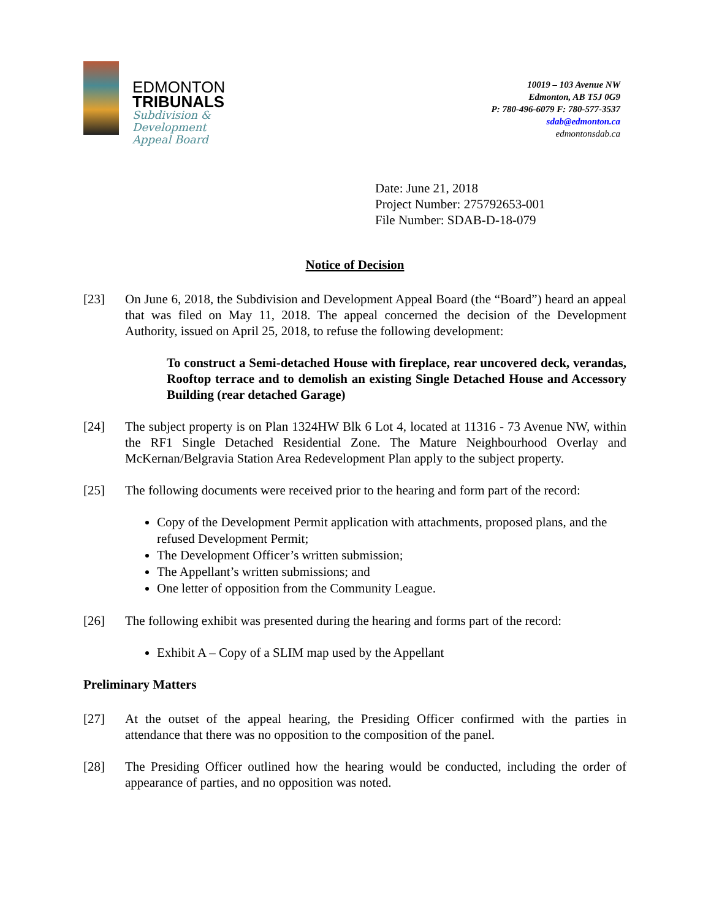EDMONTON
TRIBUNALS
Subdivision &
Development
Appeal Board
10019 – 103 Avenue NW
Edmonton, AB T5J 0G9
P: 780-496-6079 F: 780-577-3537
sdab@edmonton.ca
edmontonsdab.ca
Date: June 21, 2018
Project Number: 275792653-001
File Number: SDAB-D-18-079
Notice of Decision
[23] On June 6, 2018, the Subdivision and Development Appeal Board (the “Board”) heard an appeal that was filed on May 11, 2018. The appeal concerned the decision of the Development Authority, issued on April 25, 2018, to refuse the following development:
To construct a Semi-detached House with fireplace, rear uncovered deck, verandas, Rooftop terrace and to demolish an existing Single Detached House and Accessory Building (rear detached Garage)
[24] The subject property is on Plan 1324HW Blk 6 Lot 4, located at 11316 - 73 Avenue NW, within the RF1 Single Detached Residential Zone. The Mature Neighbourhood Overlay and McKernan/Belgravia Station Area Redevelopment Plan apply to the subject property.
[25] The following documents were received prior to the hearing and form part of the record:
Copy of the Development Permit application with attachments, proposed plans, and the refused Development Permit;
The Development Officer’s written submission;
The Appellant’s written submissions; and
One letter of opposition from the Community League.
[26] The following exhibit was presented during the hearing and forms part of the record:
Exhibit A – Copy of a SLIM map used by the Appellant
Preliminary Matters
[27] At the outset of the appeal hearing, the Presiding Officer confirmed with the parties in attendance that there was no opposition to the composition of the panel.
[28] The Presiding Officer outlined how the hearing would be conducted, including the order of appearance of parties, and no opposition was noted.